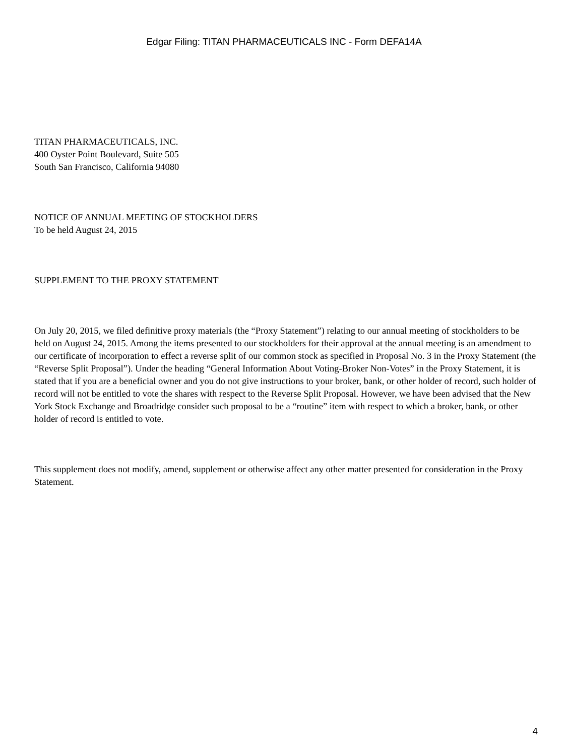Edgar Filing: TITAN PHARMACEUTICALS INC - Form DEFA14A
TITAN PHARMACEUTICALS, INC.
400 Oyster Point Boulevard, Suite 505
South San Francisco, California 94080
NOTICE OF ANNUAL MEETING OF STOCKHOLDERS
To be held August 24, 2015
SUPPLEMENT TO THE PROXY STATEMENT
On July 20, 2015, we filed definitive proxy materials (the “Proxy Statement”) relating to our annual meeting of stockholders to be held on August 24, 2015. Among the items presented to our stockholders for their approval at the annual meeting is an amendment to our certificate of incorporation to effect a reverse split of our common stock as specified in Proposal No. 3 in the Proxy Statement (the “Reverse Split Proposal”). Under the heading “General Information About Voting-Broker Non-Votes” in the Proxy Statement, it is stated that if you are a beneficial owner and you do not give instructions to your broker, bank, or other holder of record, such holder of record will not be entitled to vote the shares with respect to the Reverse Split Proposal. However, we have been advised that the New York Stock Exchange and Broadridge consider such proposal to be a “routine” item with respect to which a broker, bank, or other holder of record is entitled to vote.
This supplement does not modify, amend, supplement or otherwise affect any other matter presented for consideration in the Proxy Statement.
4